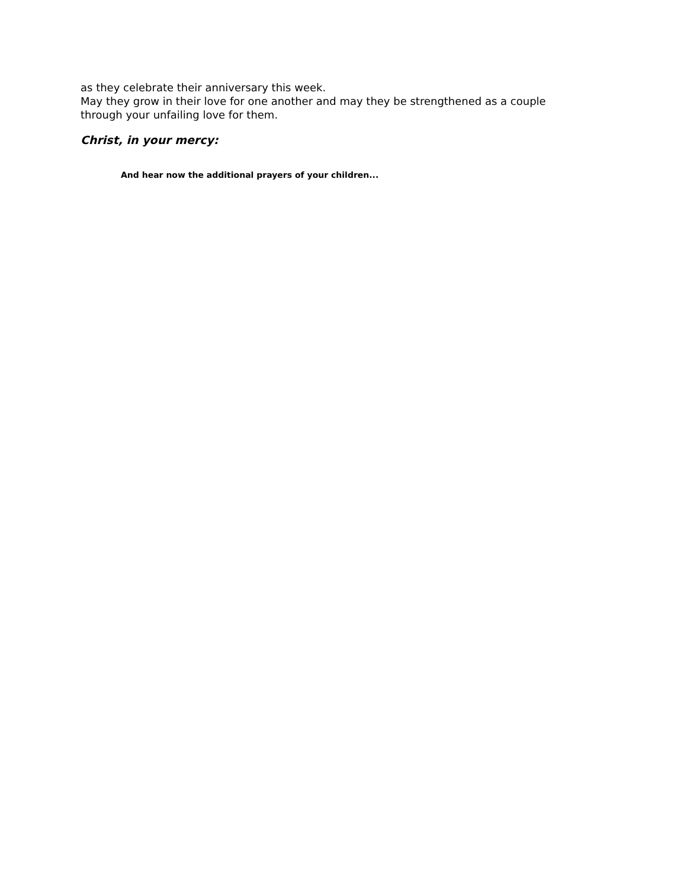as they celebrate their anniversary this week.
May they grow in their love for one another and may they be strengthened as a couple through your unfailing love for them.
Christ, in your mercy:
And hear now the additional prayers of your children...